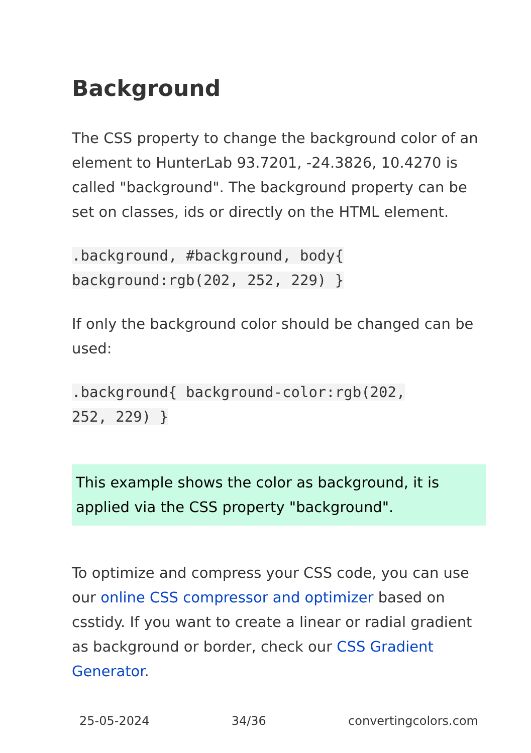Background
The CSS property to change the background color of an element to HunterLab 93.7201, -24.3826, 10.4270 is called "background". The background property can be set on classes, ids or directly on the HTML element.
.background, #background, body{
background:rgb(202, 252, 229) }
If only the background color should be changed can be used:
.background{ background-color:rgb(202,
252, 229) }
This example shows the color as background, it is applied via the CSS property "background".
To optimize and compress your CSS code, you can use our online CSS compressor and optimizer based on csstidy. If you want to create a linear or radial gradient as background or border, check our CSS Gradient Generator.
25-05-2024 34/36 convertingcolors.com